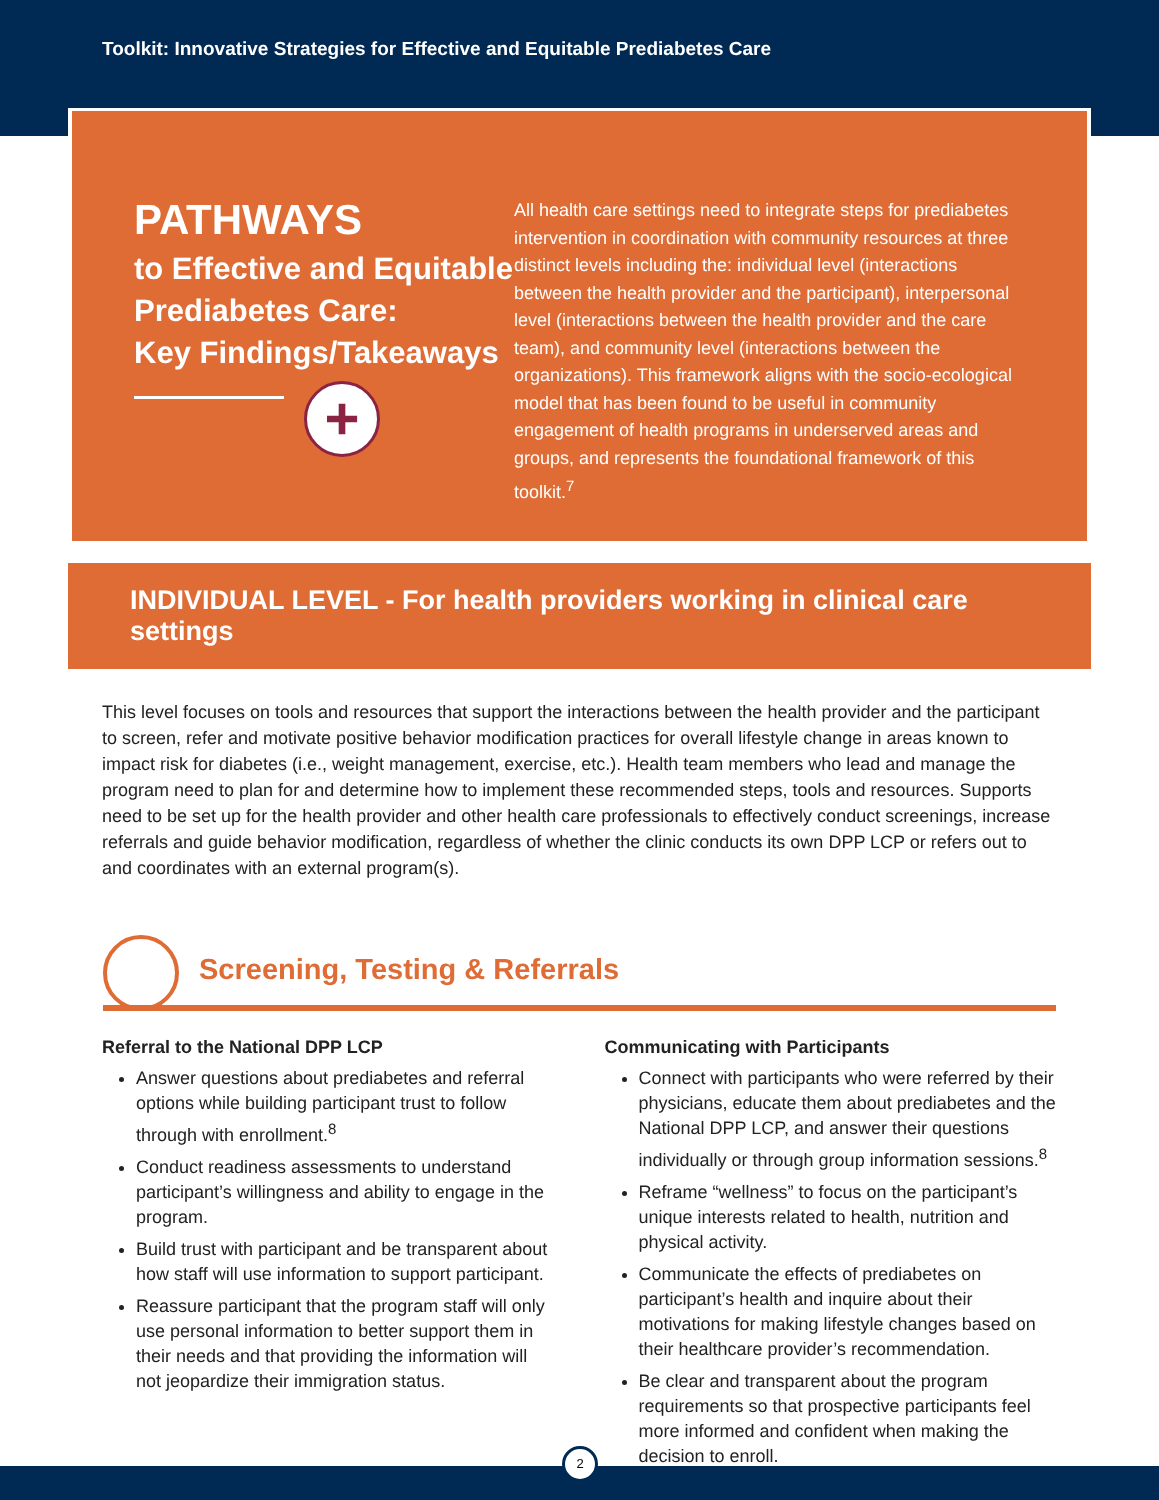Toolkit: Innovative Strategies for Effective and Equitable Prediabetes Care
PATHWAYS
to Effective and Equitable Prediabetes Care:
Key Findings/Takeaways
+
All health care settings need to integrate steps for prediabetes intervention in coordination with community resources at three distinct levels including the: individual level (interactions between the health provider and the participant), interpersonal level (interactions between the health provider and the care team), and community level (interactions between the organizations). This framework aligns with the socio-ecological model that has been found to be useful in community engagement of health programs in underserved areas and groups, and represents the foundational framework of this toolkit.<sup>7</sup>
INDIVIDUAL LEVEL - For health providers working in clinical care settings
This level focuses on tools and resources that support the interactions between the health provider and the participant to screen, refer and motivate positive behavior modification practices for overall lifestyle change in areas known to impact risk for diabetes (i.e., weight management, exercise, etc.). Health team members who lead and manage the program need to plan for and determine how to implement these recommended steps, tools and resources. Supports need to be set up for the health provider and other health care professionals to effectively conduct screenings, increase referrals and guide behavior modification, regardless of whether the clinic conducts its own DPP LCP or refers out to and coordinates with an external program(s).
Screening, Testing & Referrals
Referral to the National DPP LCP
Answer questions about prediabetes and referral options while building participant trust to follow through with enrollment.<sup>8</sup>
Conduct readiness assessments to understand participant’s willingness and ability to engage in the program.
Build trust with participant and be transparent about how staff will use information to support participant.
Reassure participant that the program staff will only use personal information to better support them in their needs and that providing the information will not jeopardize their immigration status.
Communicating with Participants
Connect with participants who were referred by their physicians, educate them about prediabetes and the National DPP LCP, and answer their questions individually or through group information sessions.<sup>8</sup>
Reframe “wellness” to focus on the participant’s unique interests related to health, nutrition and physical activity.
Communicate the effects of prediabetes on participant’s health and inquire about their motivations for making lifestyle changes based on their healthcare provider’s recommendation.
Be clear and transparent about the program requirements so that prospective participants feel more informed and confident when making the decision to enroll.
2